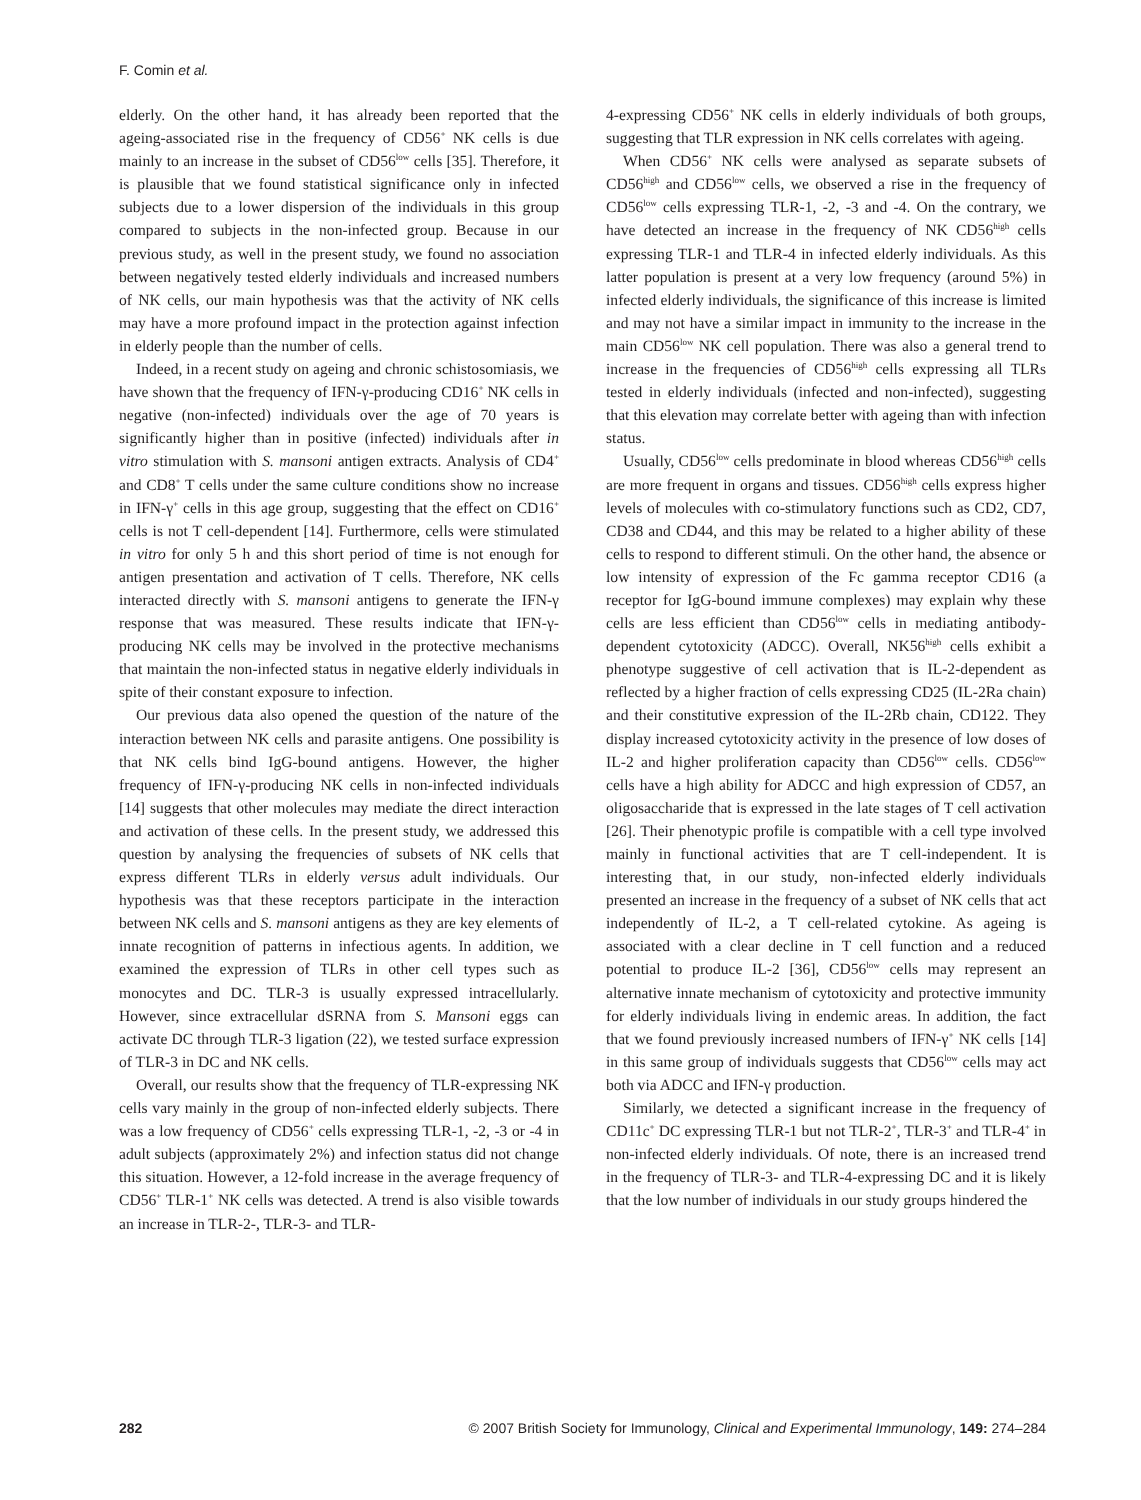F. Comin et al.
elderly. On the other hand, it has already been reported that the ageing-associated rise in the frequency of CD56<sup>+</sup> NK cells is due mainly to an increase in the subset of CD56<sup>low</sup> cells [35]. Therefore, it is plausible that we found statistical significance only in infected subjects due to a lower dispersion of the individuals in this group compared to subjects in the non-infected group. Because in our previous study, as well in the present study, we found no association between negatively tested elderly individuals and increased numbers of NK cells, our main hypothesis was that the activity of NK cells may have a more profound impact in the protection against infection in elderly people than the number of cells.
Indeed, in a recent study on ageing and chronic schistosomiasis, we have shown that the frequency of IFN-γ-producing CD16<sup>+</sup> NK cells in negative (non-infected) individuals over the age of 70 years is significantly higher than in positive (infected) individuals after in vitro stimulation with S. mansoni antigen extracts. Analysis of CD4<sup>+</sup> and CD8<sup>+</sup> T cells under the same culture conditions show no increase in IFN-γ<sup>+</sup> cells in this age group, suggesting that the effect on CD16<sup>+</sup> cells is not T cell-dependent [14]. Furthermore, cells were stimulated in vitro for only 5 h and this short period of time is not enough for antigen presentation and activation of T cells. Therefore, NK cells interacted directly with S. mansoni antigens to generate the IFN-γ response that was measured. These results indicate that IFN-γ-producing NK cells may be involved in the protective mechanisms that maintain the non-infected status in negative elderly individuals in spite of their constant exposure to infection.
Our previous data also opened the question of the nature of the interaction between NK cells and parasite antigens. One possibility is that NK cells bind IgG-bound antigens. However, the higher frequency of IFN-γ-producing NK cells in non-infected individuals [14] suggests that other molecules may mediate the direct interaction and activation of these cells. In the present study, we addressed this question by analysing the frequencies of subsets of NK cells that express different TLRs in elderly versus adult individuals. Our hypothesis was that these receptors participate in the interaction between NK cells and S. mansoni antigens as they are key elements of innate recognition of patterns in infectious agents. In addition, we examined the expression of TLRs in other cell types such as monocytes and DC. TLR-3 is usually expressed intracellularly. However, since extracellular dSRNA from S. Mansoni eggs can activate DC through TLR-3 ligation (22), we tested surface expression of TLR-3 in DC and NK cells.
Overall, our results show that the frequency of TLR-expressing NK cells vary mainly in the group of non-infected elderly subjects. There was a low frequency of CD56<sup>+</sup> cells expressing TLR-1, -2, -3 or -4 in adult subjects (approximately 2%) and infection status did not change this situation. However, a 12-fold increase in the average frequency of CD56<sup>+</sup> TLR-1<sup>+</sup> NK cells was detected. A trend is also visible towards an increase in TLR-2-, TLR-3- and TLR-
4-expressing CD56<sup>+</sup> NK cells in elderly individuals of both groups, suggesting that TLR expression in NK cells correlates with ageing.
When CD56<sup>+</sup> NK cells were analysed as separate subsets of CD56<sup>high</sup> and CD56<sup>low</sup> cells, we observed a rise in the frequency of CD56<sup>low</sup> cells expressing TLR-1, -2, -3 and -4. On the contrary, we have detected an increase in the frequency of NK CD56<sup>high</sup> cells expressing TLR-1 and TLR-4 in infected elderly individuals. As this latter population is present at a very low frequency (around 5%) in infected elderly individuals, the significance of this increase is limited and may not have a similar impact in immunity to the increase in the main CD56<sup>low</sup> NK cell population. There was also a general trend to increase in the frequencies of CD56<sup>high</sup> cells expressing all TLRs tested in elderly individuals (infected and non-infected), suggesting that this elevation may correlate better with ageing than with infection status.
Usually, CD56<sup>low</sup> cells predominate in blood whereas CD56<sup>high</sup> cells are more frequent in organs and tissues. CD56<sup>high</sup> cells express higher levels of molecules with co-stimulatory functions such as CD2, CD7, CD38 and CD44, and this may be related to a higher ability of these cells to respond to different stimuli. On the other hand, the absence or low intensity of expression of the Fc gamma receptor CD16 (a receptor for IgG-bound immune complexes) may explain why these cells are less efficient than CD56<sup>low</sup> cells in mediating antibody-dependent cytotoxicity (ADCC). Overall, NK56<sup>high</sup> cells exhibit a phenotype suggestive of cell activation that is IL-2-dependent as reflected by a higher fraction of cells expressing CD25 (IL-2Ra chain) and their constitutive expression of the IL-2Rb chain, CD122. They display increased cytotoxicity activity in the presence of low doses of IL-2 and higher proliferation capacity than CD56<sup>low</sup> cells. CD56<sup>low</sup> cells have a high ability for ADCC and high expression of CD57, an oligosaccharide that is expressed in the late stages of T cell activation [26]. Their phenotypic profile is compatible with a cell type involved mainly in functional activities that are T cell-independent. It is interesting that, in our study, non-infected elderly individuals presented an increase in the frequency of a subset of NK cells that act independently of IL-2, a T cell-related cytokine. As ageing is associated with a clear decline in T cell function and a reduced potential to produce IL-2 [36], CD56<sup>low</sup> cells may represent an alternative innate mechanism of cytotoxicity and protective immunity for elderly individuals living in endemic areas. In addition, the fact that we found previously increased numbers of IFN-γ<sup>+</sup> NK cells [14] in this same group of individuals suggests that CD56<sup>low</sup> cells may act both via ADCC and IFN-γ production.
Similarly, we detected a significant increase in the frequency of CD11c<sup>+</sup> DC expressing TLR-1 but not TLR-2<sup>+</sup>, TLR-3<sup>+</sup> and TLR-4<sup>+</sup> in non-infected elderly individuals. Of note, there is an increased trend in the frequency of TLR-3- and TLR-4-expressing DC and it is likely that the low number of individuals in our study groups hindered the
282 © 2007 British Society for Immunology, Clinical and Experimental Immunology, 149: 274–284